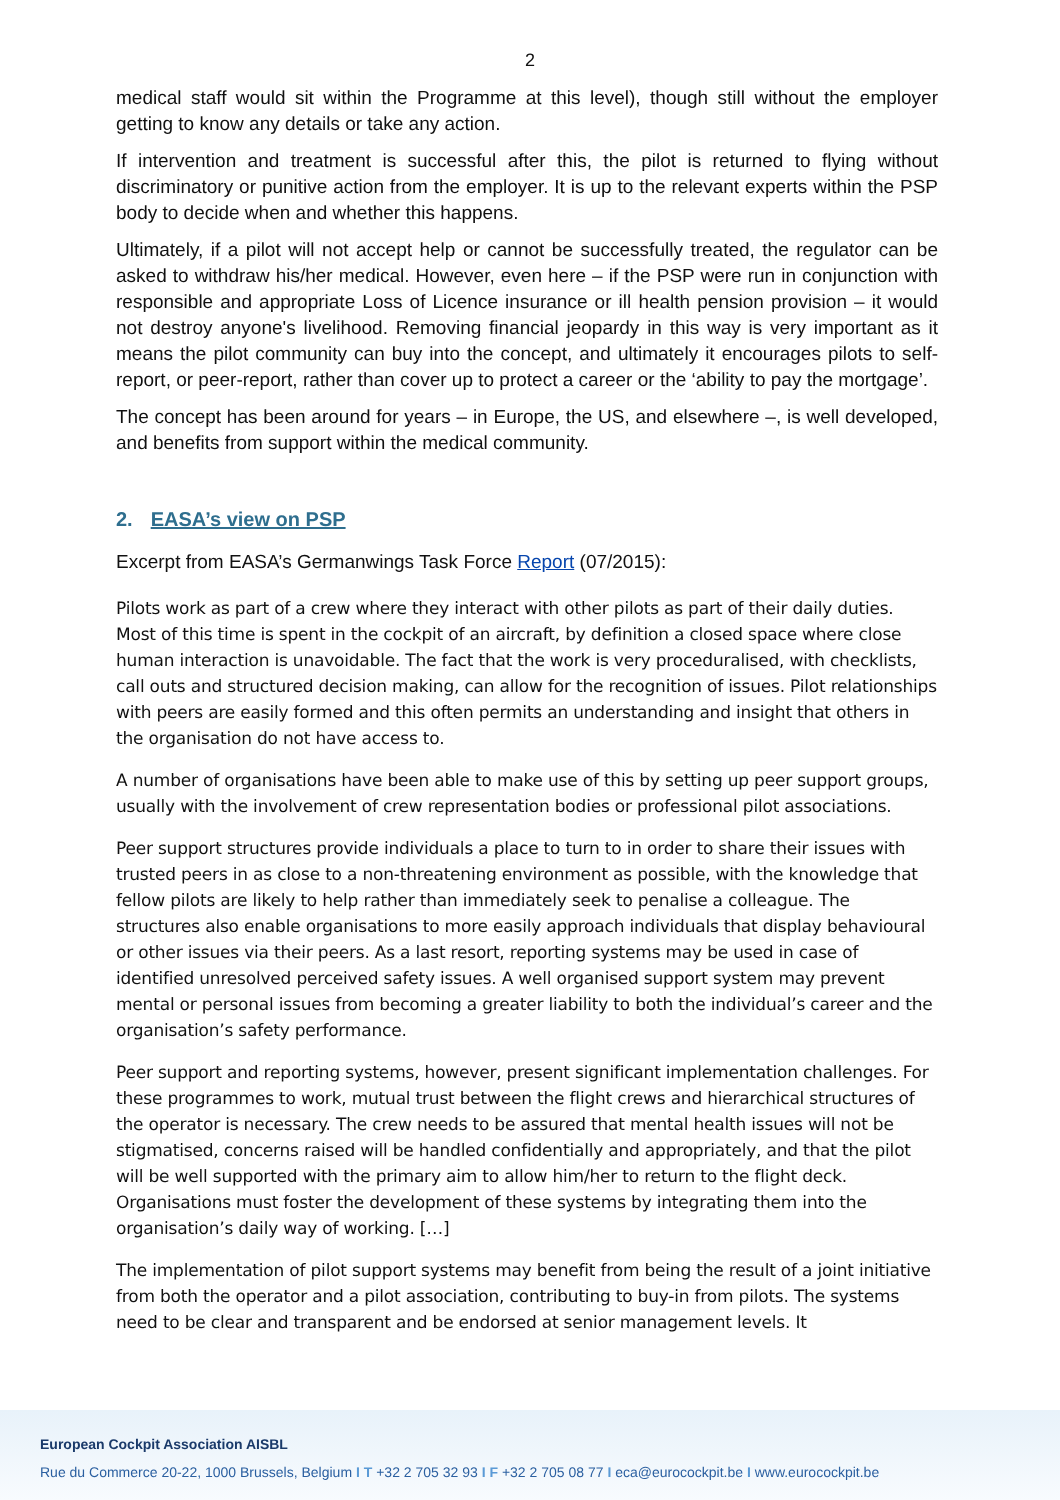2
medical staff would sit within the Programme at this level), though still without the employer getting to know any details or take any action.
If intervention and treatment is successful after this, the pilot is returned to flying without discriminatory or punitive action from the employer. It is up to the relevant experts within the PSP body to decide when and whether this happens.
Ultimately, if a pilot will not accept help or cannot be successfully treated, the regulator can be asked to withdraw his/her medical. However, even here – if the PSP were run in conjunction with responsible and appropriate Loss of Licence insurance or ill health pension provision – it would not destroy anyone's livelihood. Removing financial jeopardy in this way is very important as it means the pilot community can buy into the concept, and ultimately it encourages pilots to self-report, or peer-report, rather than cover up to protect a career or the ‘ability to pay the mortgage’.
The concept has been around for years – in Europe, the US, and elsewhere –, is well developed, and benefits from support within the medical community.
2. EASA’s view on PSP
Excerpt from EASA’s Germanwings Task Force Report (07/2015):
Pilots work as part of a crew where they interact with other pilots as part of their daily duties. Most of this time is spent in the cockpit of an aircraft, by definition a closed space where close human interaction is unavoidable. The fact that the work is very proceduralised, with checklists, call outs and structured decision making, can allow for the recognition of issues. Pilot relationships with peers are easily formed and this often permits an understanding and insight that others in the organisation do not have access to.
A number of organisations have been able to make use of this by setting up peer support groups, usually with the involvement of crew representation bodies or professional pilot associations.
Peer support structures provide individuals a place to turn to in order to share their issues with trusted peers in as close to a non-threatening environment as possible, with the knowledge that fellow pilots are likely to help rather than immediately seek to penalise a colleague. The structures also enable organisations to more easily approach individuals that display behavioural or other issues via their peers. As a last resort, reporting systems may be used in case of identified unresolved perceived safety issues. A well organised support system may prevent mental or personal issues from becoming a greater liability to both the individual’s career and the organisation’s safety performance.
Peer support and reporting systems, however, present significant implementation challenges. For these programmes to work, mutual trust between the flight crews and hierarchical structures of the operator is necessary. The crew needs to be assured that mental health issues will not be stigmatised, concerns raised will be handled confidentially and appropriately, and that the pilot will be well supported with the primary aim to allow him/her to return to the flight deck. Organisations must foster the development of these systems by integrating them into the organisation’s daily way of working. […]
The implementation of pilot support systems may benefit from being the result of a joint initiative from both the operator and a pilot association, contributing to buy-in from pilots. The systems need to be clear and transparent and be endorsed at senior management levels. It
European Cockpit Association AISBL
Rue du Commerce 20-22, 1000 Brussels, Belgium I T +32 2 705 32 93 I F +32 2 705 08 77 I eca@eurocockpit.be I www.eurocockpit.be